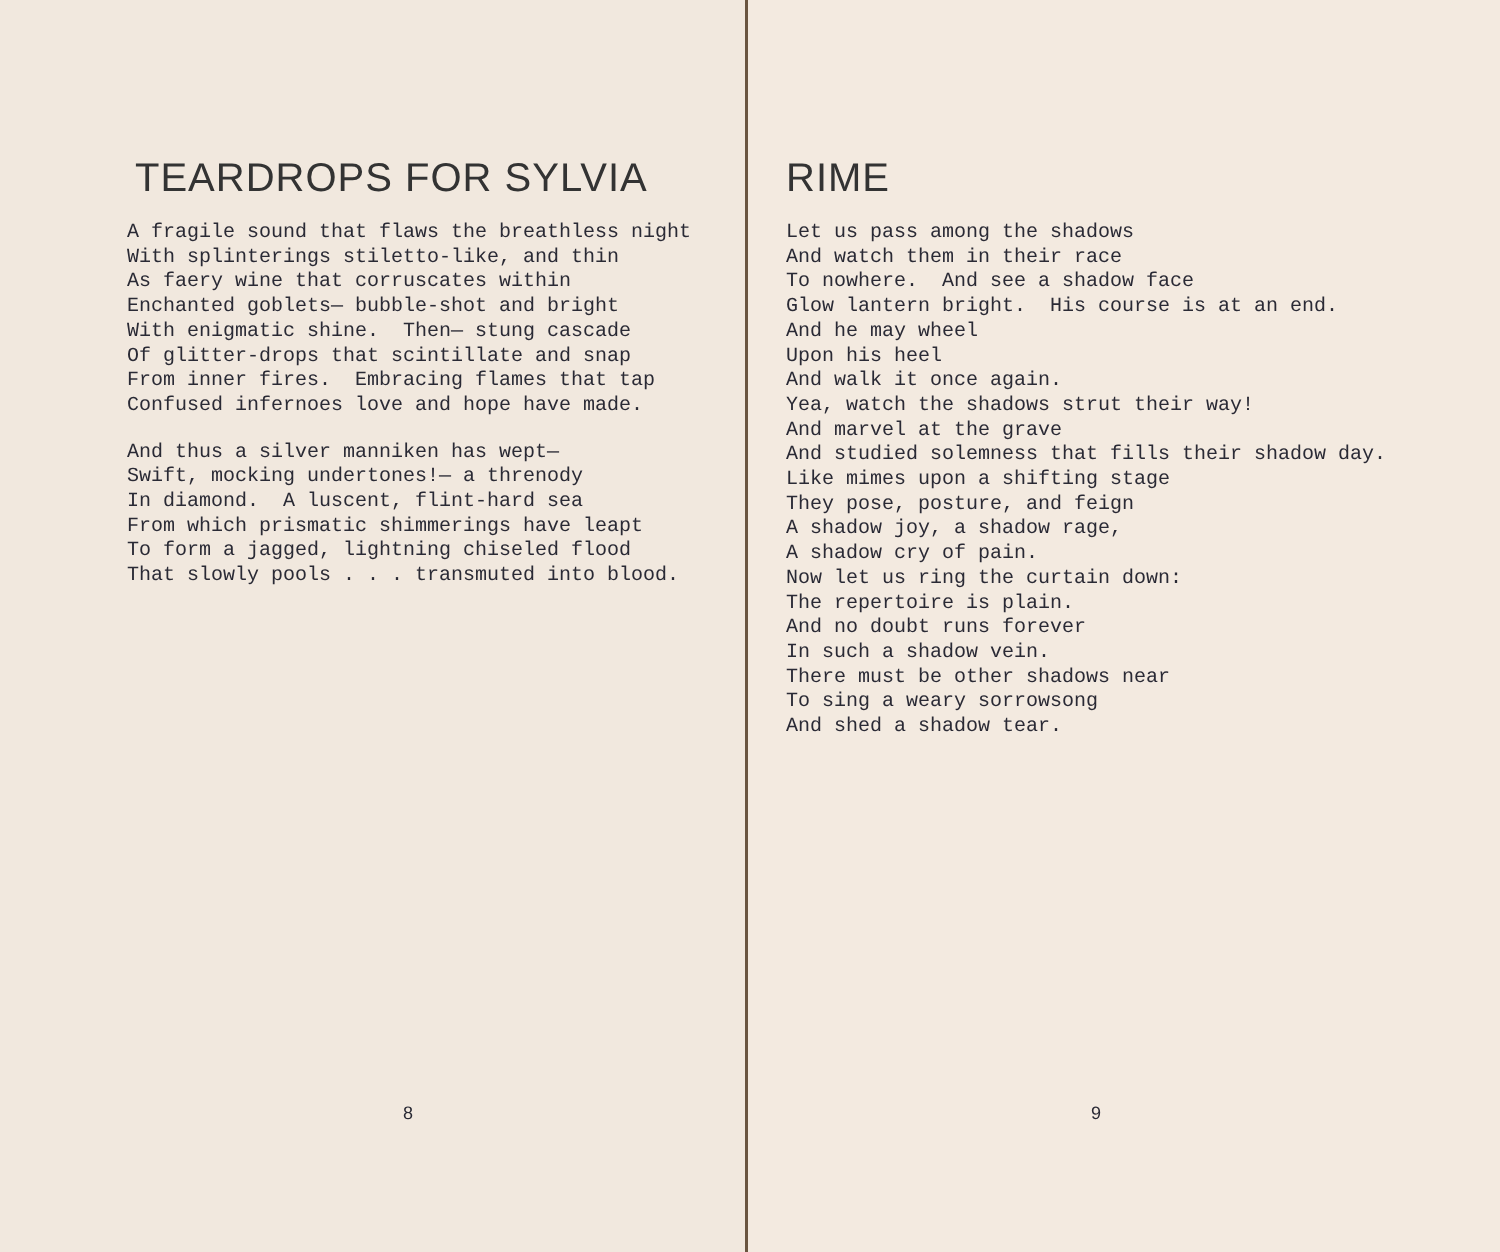TEARDROPS FOR SYLVIA
A fragile sound that flaws the breathless night With splinterings stiletto-like, and thin As faery wine that corruscates within Enchanted goblets— bubble-shot and bright With enigmatic shine. Then— stung cascade Of glitter-drops that scintillate and snap From inner fires. Embracing flames that tap Confused infernoes love and hope have made.
And thus a silver manniken has wept— Swift, mocking undertones!— a threnody In diamond. A luscent, flint-hard sea From which prismatic shimmerings have leapt To form a jagged, lightning chiseled flood That slowly pools . . . transmuted into blood.
8
RIME
Let us pass among the shadows And watch them in their race To nowhere. And see a shadow face Glow lantern bright. His course is at an end. And he may wheel Upon his heel And walk it once again. Yea, watch the shadows strut their way! And marvel at the grave And studied solemness that fills their shadow day. Like mimes upon a shifting stage They pose, posture, and feign A shadow joy, a shadow rage, A shadow cry of pain. Now let us ring the curtain down: The repertoire is plain. And no doubt runs forever In such a shadow vein. There must be other shadows near To sing a weary sorrowsong And shed a shadow tear.
9